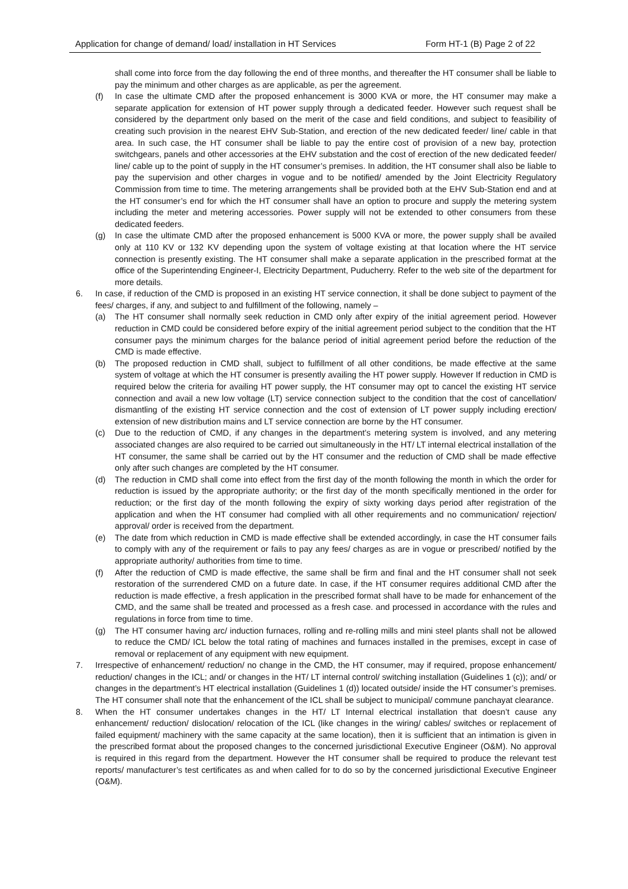Application for change of demand/ load/ installation in HT Services Form HT-1 (B) Page 2 of 22
shall come into force from the day following the end of three months, and thereafter the HT consumer shall be liable to pay the minimum and other charges as are applicable, as per the agreement.
(f) In case the ultimate CMD after the proposed enhancement is 3000 KVA or more, the HT consumer may make a separate application for extension of HT power supply through a dedicated feeder. However such request shall be considered by the department only based on the merit of the case and field conditions, and subject to feasibility of creating such provision in the nearest EHV Sub-Station, and erection of the new dedicated feeder/ line/ cable in that area. In such case, the HT consumer shall be liable to pay the entire cost of provision of a new bay, protection switchgears, panels and other accessories at the EHV substation and the cost of erection of the new dedicated feeder/ line/ cable up to the point of supply in the HT consumer’s premises. In addition, the HT consumer shall also be liable to pay the supervision and other charges in vogue and to be notified/ amended by the Joint Electricity Regulatory Commission from time to time. The metering arrangements shall be provided both at the EHV Sub-Station end and at the HT consumer’s end for which the HT consumer shall have an option to procure and supply the metering system including the meter and metering accessories. Power supply will not be extended to other consumers from these dedicated feeders.
(g) In case the ultimate CMD after the proposed enhancement is 5000 KVA or more, the power supply shall be availed only at 110 KV or 132 KV depending upon the system of voltage existing at that location where the HT service connection is presently existing. The HT consumer shall make a separate application in the prescribed format at the office of the Superintending Engineer-I, Electricity Department, Puducherry. Refer to the web site of the department for more details.
6. In case, if reduction of the CMD is proposed in an existing HT service connection, it shall be done subject to payment of the fees/ charges, if any, and subject to and fulfillment of the following, namely –
(a) The HT consumer shall normally seek reduction in CMD only after expiry of the initial agreement period. However reduction in CMD could be considered before expiry of the initial agreement period subject to the condition that the HT consumer pays the minimum charges for the balance period of initial agreement period before the reduction of the CMD is made effective.
(b) The proposed reduction in CMD shall, subject to fulfillment of all other conditions, be made effective at the same system of voltage at which the HT consumer is presently availing the HT power supply. However If reduction in CMD is required below the criteria for availing HT power supply, the HT consumer may opt to cancel the existing HT service connection and avail a new low voltage (LT) service connection subject to the condition that the cost of cancellation/ dismantling of the existing HT service connection and the cost of extension of LT power supply including erection/ extension of new distribution mains and LT service connection are borne by the HT consumer.
(c) Due to the reduction of CMD, if any changes in the department’s metering system is involved, and any metering associated changes are also required to be carried out simultaneously in the HT/ LT internal electrical installation of the HT consumer, the same shall be carried out by the HT consumer and the reduction of CMD shall be made effective only after such changes are completed by the HT consumer.
(d) The reduction in CMD shall come into effect from the first day of the month following the month in which the order for reduction is issued by the appropriate authority; or the first day of the month specifically mentioned in the order for reduction; or the first day of the month following the expiry of sixty working days period after registration of the application and when the HT consumer had complied with all other requirements and no communication/ rejection/ approval/ order is received from the department.
(e) The date from which reduction in CMD is made effective shall be extended accordingly, in case the HT consumer fails to comply with any of the requirement or fails to pay any fees/ charges as are in vogue or prescribed/ notified by the appropriate authority/ authorities from time to time.
(f) After the reduction of CMD is made effective, the same shall be firm and final and the HT consumer shall not seek restoration of the surrendered CMD on a future date. In case, if the HT consumer requires additional CMD after the reduction is made effective, a fresh application in the prescribed format shall have to be made for enhancement of the CMD, and the same shall be treated and processed as a fresh case. and processed in accordance with the rules and regulations in force from time to time.
(g) The HT consumer having arc/ induction furnaces, rolling and re-rolling mills and mini steel plants shall not be allowed to reduce the CMD/ ICL below the total rating of machines and furnaces installed in the premises, except in case of removal or replacement of any equipment with new equipment.
7. Irrespective of enhancement/ reduction/ no change in the CMD, the HT consumer, may if required, propose enhancement/ reduction/ changes in the ICL; and/ or changes in the HT/ LT internal control/ switching installation (Guidelines 1 (c)); and/ or changes in the department’s HT electrical installation (Guidelines 1 (d)) located outside/ inside the HT consumer’s premises. The HT consumer shall note that the enhancement of the ICL shall be subject to municipal/ commune panchayat clearance.
8. When the HT consumer undertakes changes in the HT/ LT Internal electrical installation that doesn’t cause any enhancement/ reduction/ dislocation/ relocation of the ICL (like changes in the wiring/ cables/ switches or replacement of failed equipment/ machinery with the same capacity at the same location), then it is sufficient that an intimation is given in the prescribed format about the proposed changes to the concerned jurisdictional Executive Engineer (O&M). No approval is required in this regard from the department. However the HT consumer shall be required to produce the relevant test reports/ manufacturer’s test certificates as and when called for to do so by the concerned jurisdictional Executive Engineer (O&M).